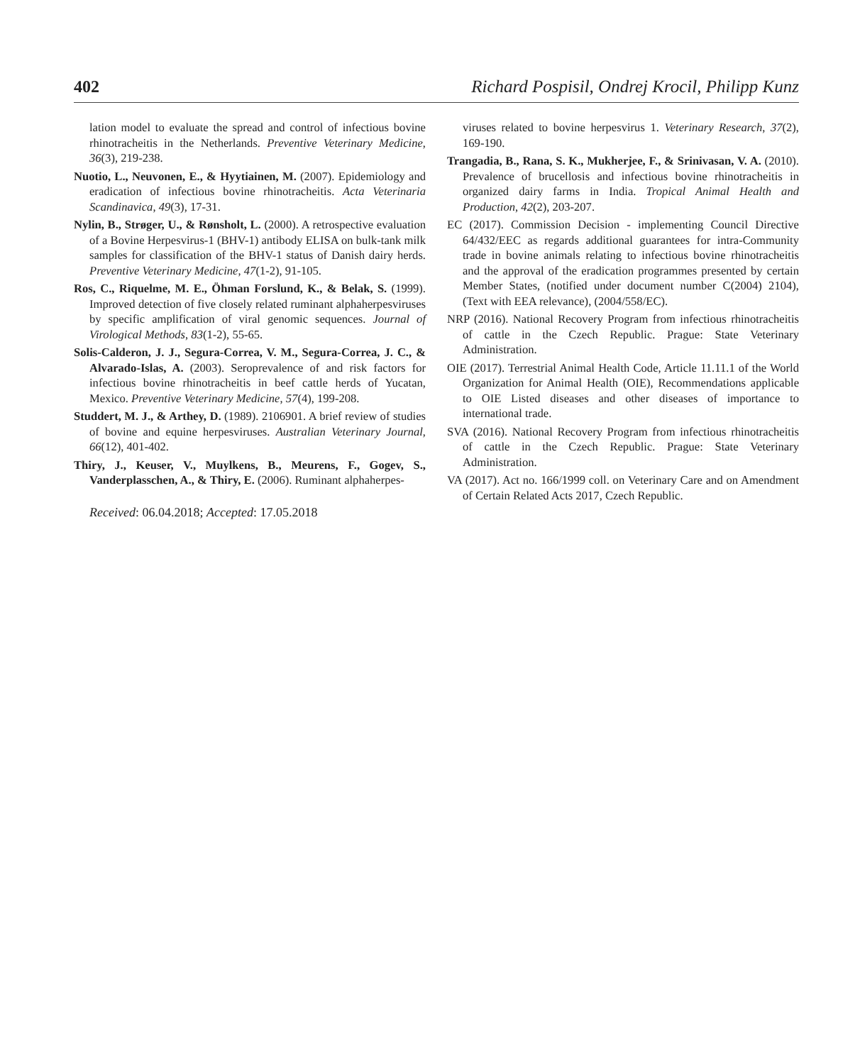402 Richard Pospisil, Ondrej Krocil, Philipp Kunz
lation model to evaluate the spread and control of infectious bovine rhinotracheitis in the Netherlands. Preventive Veterinary Medicine, 36(3), 219-238.
Nuotio, L., Neuvonen, E., & Hyytiainen, M. (2007). Epidemiology and eradication of infectious bovine rhinotracheitis. Acta Veterinaria Scandinavica, 49(3), 17-31.
Nylin, B., Strøger, U., & Rønsholt, L. (2000). A retrospective evaluation of a Bovine Herpesvirus-1 (BHV-1) antibody ELISA on bulk-tank milk samples for classification of the BHV-1 status of Danish dairy herds. Preventive Veterinary Medicine, 47(1-2), 91-105.
Ros, C., Riquelme, M. E., Öhman Forslund, K., & Belak, S. (1999). Improved detection of five closely related ruminant alphaherpesviruses by specific amplification of viral genomic sequences. Journal of Virological Methods, 83(1-2), 55-65.
Solis-Calderon, J. J., Segura-Correa, V. M., Segura-Correa, J. C., & Alvarado-Islas, A. (2003). Seroprevalence of and risk factors for infectious bovine rhinotracheitis in beef cattle herds of Yucatan, Mexico. Preventive Veterinary Medicine, 57(4), 199-208.
Studdert, M. J., & Arthey, D. (1989). 2106901. A brief review of studies of bovine and equine herpesviruses. Australian Veterinary Journal, 66(12), 401-402.
Thiry, J., Keuser, V., Muylkens, B., Meurens, F., Gogev, S., Vanderplasschen, A., & Thiry, E. (2006). Ruminant alphaherpes-
Received: 06.04.2018; Accepted: 17.05.2018
viruses related to bovine herpesvirus 1. Veterinary Research, 37(2), 169-190.
Trangadia, B., Rana, S. K., Mukherjee, F., & Srinivasan, V. A. (2010). Prevalence of brucellosis and infectious bovine rhinotracheitis in organized dairy farms in India. Tropical Animal Health and Production, 42(2), 203-207.
EC (2017). Commission Decision - implementing Council Directive 64/432/EEC as regards additional guarantees for intra-Community trade in bovine animals relating to infectious bovine rhinotracheitis and the approval of the eradication programmes presented by certain Member States, (notified under document number C(2004) 2104), (Text with EEA relevance), (2004/558/EC).
NRP (2016). National Recovery Program from infectious rhinotracheitis of cattle in the Czech Republic. Prague: State Veterinary Administration.
OIE (2017). Terrestrial Animal Health Code, Article 11.11.1 of the World Organization for Animal Health (OIE), Recommendations applicable to OIE Listed diseases and other diseases of importance to international trade.
SVA (2016). National Recovery Program from infectious rhinotracheitis of cattle in the Czech Republic. Prague: State Veterinary Administration.
VA (2017). Act no. 166/1999 coll. on Veterinary Care and on Amendment of Certain Related Acts 2017, Czech Republic.